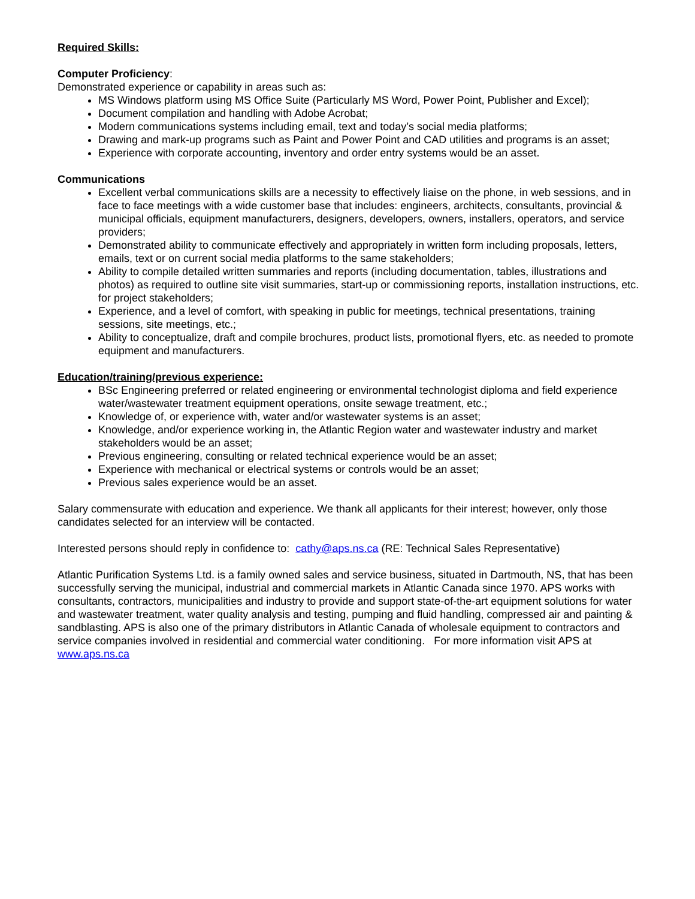Required Skills:
Computer Proficiency:
Demonstrated experience or capability in areas such as:
MS Windows platform using MS Office Suite (Particularly MS Word, Power Point, Publisher and Excel);
Document compilation and handling with Adobe Acrobat;
Modern communications systems including email, text and today’s social media platforms;
Drawing and mark-up programs such as Paint and Power Point and CAD utilities and programs is an asset;
Experience with corporate accounting, inventory and order entry systems would be an asset.
Communications
Excellent verbal communications skills are a necessity to effectively liaise on the phone, in web sessions, and in face to face meetings with a wide customer base that includes: engineers, architects, consultants, provincial & municipal officials, equipment manufacturers, designers, developers, owners, installers, operators, and service providers;
Demonstrated ability to communicate effectively and appropriately in written form including proposals, letters, emails, text or on current social media platforms to the same stakeholders;
Ability to compile detailed written summaries and reports (including documentation, tables, illustrations and photos) as required to outline site visit summaries, start-up or commissioning reports, installation instructions, etc. for project stakeholders;
Experience, and a level of comfort, with speaking in public for meetings, technical presentations, training sessions, site meetings, etc.;
Ability to conceptualize, draft and compile brochures, product lists, promotional flyers, etc. as needed to promote equipment and manufacturers.
Education/training/previous experience:
BSc Engineering preferred or related engineering or environmental technologist diploma and field experience water/wastewater treatment equipment operations, onsite sewage treatment, etc.;
Knowledge of, or experience with, water and/or wastewater systems is an asset;
Knowledge, and/or experience working in, the Atlantic Region water and wastewater industry and market stakeholders would be an asset;
Previous engineering, consulting or related technical experience would be an asset;
Experience with mechanical or electrical systems or controls would be an asset;
Previous sales experience would be an asset.
Salary commensurate with education and experience. We thank all applicants for their interest; however, only those candidates selected for an interview will be contacted.
Interested persons should reply in confidence to: cathy@aps.ns.ca (RE: Technical Sales Representative)
Atlantic Purification Systems Ltd. is a family owned sales and service business, situated in Dartmouth, NS, that has been successfully serving the municipal, industrial and commercial markets in Atlantic Canada since 1970. APS works with consultants, contractors, municipalities and industry to provide and support state-of-the-art equipment solutions for water and wastewater treatment, water quality analysis and testing, pumping and fluid handling, compressed air and painting & sandblasting. APS is also one of the primary distributors in Atlantic Canada of wholesale equipment to contractors and service companies involved in residential and commercial water conditioning. For more information visit APS at www.aps.ns.ca